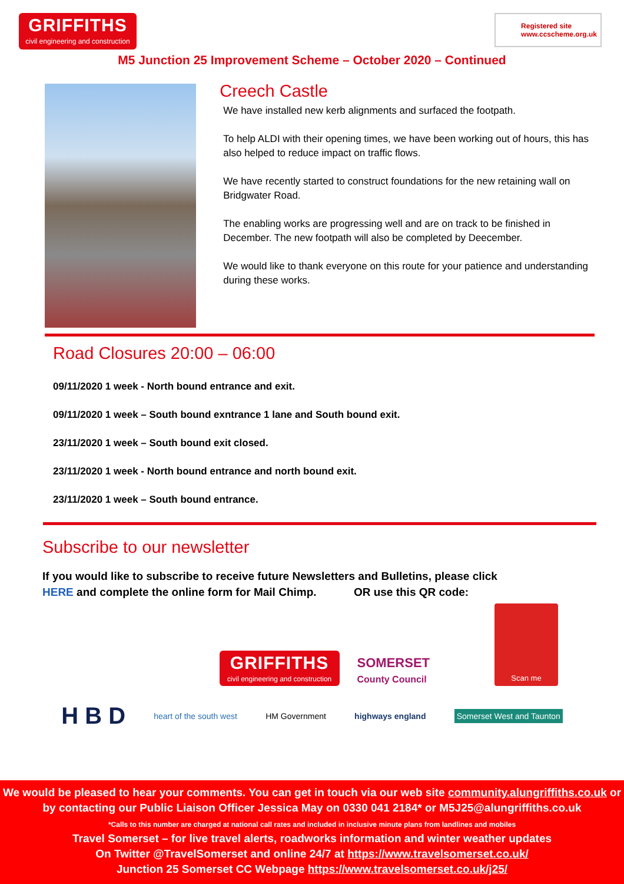GRIFFITHS
civil engineering and construction
Registered site
www.ccscheme.org.uk
M5 Junction 25 Improvement Scheme – October 2020 – Continued
Creech Castle
We have installed new kerb alignments and surfaced the footpath.
To help ALDI with their opening times, we have been working out of hours, this has also helped to reduce impact on traffic flows.
We have recently started to construct foundations for the new retaining wall on Bridgwater Road.
The enabling works are progressing well and are on track to be finished in December. The new footpath will also be completed by Deecember.
We would like to thank everyone on this route for your patience and understanding during these works.
Road Closures 20:00 – 06:00
09/11/2020 1 week - North bound entrance and exit.
09/11/2020 1 week – South bound exntrance 1 lane and South bound exit.
23/11/2020 1 week – South bound exit closed.
23/11/2020 1 week - North bound entrance and north bound exit.
23/11/2020 1 week – South bound entrance.
Subscribe to our newsletter
If you would like to subscribe to receive future Newsletters and Bulletins, please click
HERE and complete the online form for Mail Chimp. OR use this QR code:
GRIFFITHS
civil engineering and construction
SOMERSET
County Council
Scan me
H B D heart of the south west HM Government highways england Somerset West and Taunton
We would be pleased to hear your comments. You can get in touch via our web site community.alungriffiths.co.uk or by contacting our Public Liaison Officer Jessica May on 0330 041 2184* or M5J25@alungriffiths.co.uk
*Calls to this number are charged at national call rates and included in inclusive minute plans from landlines and mobiles
Travel Somerset – for live travel alerts, roadworks information and winter weather updates
On Twitter @TravelSomerset and online 24/7 at https://www.travelsomerset.co.uk/
Junction 25 Somerset CC Webpage https://www.travelsomerset.co.uk/j25/